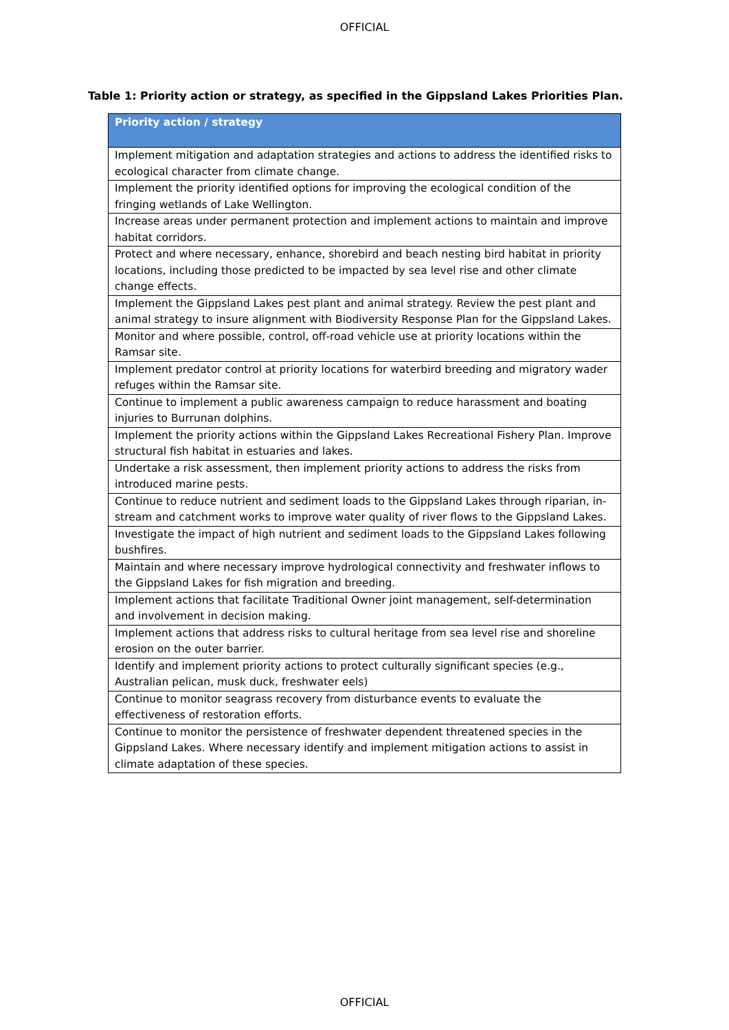OFFICIAL
Table 1: Priority action or strategy, as specified in the Gippsland Lakes Priorities Plan.
| Priority action / strategy |
| --- |
| Implement mitigation and adaptation strategies and actions to address the identified risks to ecological character from climate change. |
| Implement the priority identified options for improving the ecological condition of the fringing wetlands of Lake Wellington. |
| Increase areas under permanent protection and implement actions to maintain and improve habitat corridors. |
| Protect and where necessary, enhance, shorebird and beach nesting bird habitat in priority locations, including those predicted to be impacted by sea level rise and other climate change effects. |
| Implement the Gippsland Lakes pest plant and animal strategy. Review the pest plant and animal strategy to insure alignment with Biodiversity Response Plan for the Gippsland Lakes. |
| Monitor and where possible, control, off-road vehicle use at priority locations within the Ramsar site. |
| Implement predator control at priority locations for waterbird breeding and migratory wader refuges within the Ramsar site. |
| Continue to implement a public awareness campaign to reduce harassment and boating injuries to Burrunan dolphins. |
| Implement the priority actions within the Gippsland Lakes Recreational Fishery Plan. Improve structural fish habitat in estuaries and lakes. |
| Undertake a risk assessment, then implement priority actions to address the risks from introduced marine pests. |
| Continue to reduce nutrient and sediment loads to the Gippsland Lakes through riparian, in-stream and catchment works to improve water quality of river flows to the Gippsland Lakes. |
| Investigate the impact of high nutrient and sediment loads to the Gippsland Lakes following bushfires. |
| Maintain and where necessary improve hydrological connectivity and freshwater inflows to the Gippsland Lakes for fish migration and breeding. |
| Implement actions that facilitate Traditional Owner joint management, self-determination and involvement in decision making. |
| Implement actions that address risks to cultural heritage from sea level rise and shoreline erosion on the outer barrier. |
| Identify and implement priority actions to protect culturally significant species (e.g., Australian pelican, musk duck, freshwater eels) |
| Continue to monitor seagrass recovery from disturbance events to evaluate the effectiveness of restoration efforts. |
| Continue to monitor the persistence of freshwater dependent threatened species in the Gippsland Lakes. Where necessary identify and implement mitigation actions to assist in climate adaptation of these species. |
OFFICIAL